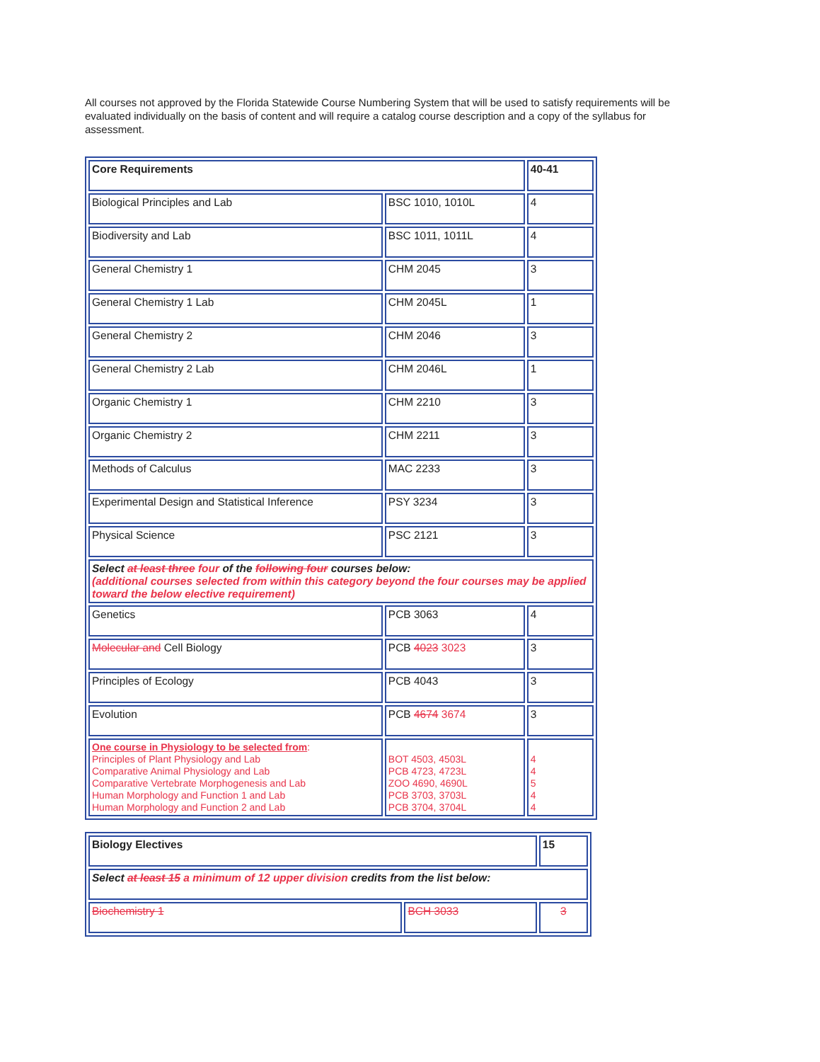All courses not approved by the Florida Statewide Course Numbering System that will be used to satisfy requirements will be evaluated individually on the basis of content and will require a catalog course description and a copy of the syllabus for assessment.
| Core Requirements | | 40-41 |
| Biological Principles and Lab | BSC 1010, 1010L | 4 |
| Biodiversity and Lab | BSC 1011, 1011L | 4 |
| General Chemistry 1 | CHM 2045 | 3 |
| General Chemistry 1 Lab | CHM 2045L | 1 |
| General Chemistry 2 | CHM 2046 | 3 |
| General Chemistry 2 Lab | CHM 2046L | 1 |
| Organic Chemistry 1 | CHM 2210 | 3 |
| Organic Chemistry 2 | CHM 2211 | 3 |
| Methods of Calculus | MAC 2233 | 3 |
| Experimental Design and Statistical Inference | PSY 3234 | 3 |
| Physical Science | PSC 2121 | 3 |
| Select at least three four of the following four courses below: (additional courses selected from within this category beyond the four courses may be applied toward the below elective requirement) | | |
| Genetics | PCB 3063 | 4 |
| Molecular and Cell Biology | PCB 4023 3023 | 3 |
| Principles of Ecology | PCB 4043 | 3 |
| Evolution | PCB 4674 3674 | 3 |
| One course in Physiology to be selected from : Principles of Plant Physiology and Lab Comparative Animal Physiology and Lab Comparative Vertebrate Morphogenesis and Lab Human Morphology and Function 1 and Lab Human Morphology and Function 2 and Lab | BOT 4503, 4503L PCB 4723, 4723L ZOO 4690, 4690L PCB 3703, 3703L PCB 3704, 3704L | 4 4 5 4 4 |
| Biology Electives | | 15 |
| Select at least 15 a minimum of 12 upper division credits from the list below: | | |
| Biochemistry 1 | BCH 3033 | 3 |